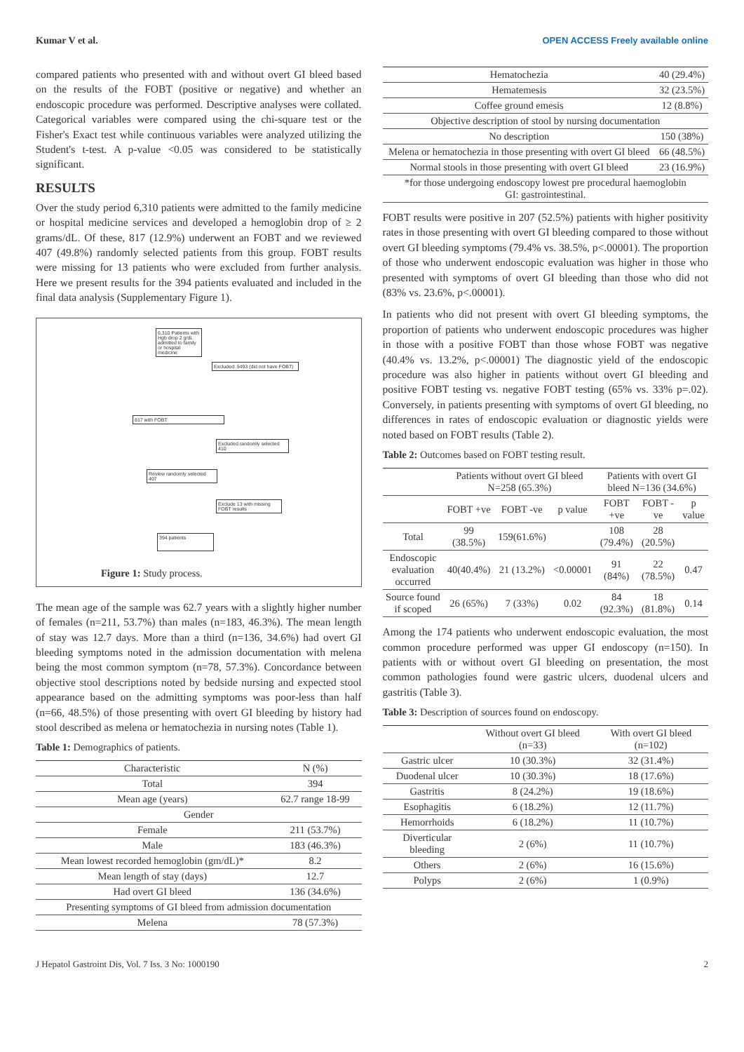Kumar V et al. OPEN ACCESS Freely available online
compared patients who presented with and without overt GI bleed based on the results of the FOBT (positive or negative) and whether an endoscopic procedure was performed. Descriptive analyses were collated. Categorical variables were compared using the chi-square test or the Fisher's Exact test while continuous variables were analyzed utilizing the Student's t-test. A p-value <0.05 was considered to be statistically significant.
RESULTS
Over the study period 6,310 patients were admitted to the family medicine or hospital medicine services and developed a hemoglobin drop of ≥ 2 grams/dL. Of these, 817 (12.9%) underwent an FOBT and we reviewed 407 (49.8%) randomly selected patients from this group. FOBT results were missing for 13 patients who were excluded from further analysis. Here we present results for the 394 patients evaluated and included in the final data analysis (Supplementary Figure 1).
6,310 Patients with Hgb drop 2 g/dL admitted to family or hospital medicine
Excluded: 5493 (did not have FOBT)
817 with FOBT
Excluded randomly selected 410
Review randomly selected 407
Exclude 13 with missing FOBT results
394 patients
Figure 1: Study process.
The mean age of the sample was 62.7 years with a slightly higher number of females (n=211, 53.7%) than males (n=183, 46.3%). The mean length of stay was 12.7 days. More than a third (n=136, 34.6%) had overt GI bleeding symptoms noted in the admission documentation with melena being the most common symptom (n=78, 57.3%). Concordance between objective stool descriptions noted by bedside nursing and expected stool appearance based on the admitting symptoms was poor-less than half (n=66, 48.5%) of those presenting with overt GI bleeding by history had stool described as melena or hematochezia in nursing notes (Table 1).
Table 1: Demographics of patients.
| Characteristic | N (%) |
| --- | --- |
| Total | 394 |
| Mean age (years) | 62.7 range 18-99 |
| Gender | |
| Female | 211 (53.7%) |
| Male | 183 (46.3%) |
| Mean lowest recorded hemoglobin (gm/dL)* | 8.2 |
| Mean length of stay (days) | 12.7 |
| Had overt GI bleed | 136 (34.6%) |
| Presenting symptoms of GI bleed from admission documentation | |
| Melena | 78 (57.3%) |
| Hematochezia | 40 (29.4%) |
| Hematemesis | 32 (23.5%) |
| Coffee ground emesis | 12 (8.8%) |
| Objective description of stool by nursing documentation | |
| No description | 150 (38%) |
| Melena or hematochezia in those presenting with overt GI bleed | 66 (48.5%) |
| Normal stools in those presenting with overt GI bleed | 23 (16.9%) |
| *for those undergoing endoscopy lowest pre procedural haemoglobin GI: gastrointestinal. | |
FOBT results were positive in 207 (52.5%) patients with higher positivity rates in those presenting with overt GI bleeding compared to those without overt GI bleeding symptoms (79.4% vs. 38.5%, p<.00001). The proportion of those who underwent endoscopic evaluation was higher in those who presented with symptoms of overt GI bleeding than those who did not (83% vs. 23.6%, p<.00001).
In patients who did not present with overt GI bleeding symptoms, the proportion of patients who underwent endoscopic procedures was higher in those with a positive FOBT than those whose FOBT was negative (40.4% vs. 13.2%, p<.00001) The diagnostic yield of the endoscopic procedure was also higher in patients without overt GI bleeding and positive FOBT testing vs. negative FOBT testing (65% vs. 33% p=.02). Conversely, in patients presenting with symptoms of overt GI bleeding, no differences in rates of endoscopic evaluation or diagnostic yields were noted based on FOBT results (Table 2).
Table 2: Outcomes based on FOBT testing result.
| | Patients without overt GI bleed N=258 (65.3%) | | | Patients with overt GI bleed N=136 (34.6%) | | |
| --- | --- | --- | --- | --- | --- | --- |
| | FOBT +ve | FOBT -ve | p value | FOBT +ve | FOBT -ve | p value |
| Total | 99 (38.5%) | 159(61.6%) | | 108 (79.4%) | 28 (20.5%) | |
| Endoscopic evaluation occurred | 40(40.4%) | 21 (13.2%) | <0.00001 | 91 (84%) | 22 (78.5%) | 0.47 |
| Source found if scoped | 26 (65%) | 7 (33%) | 0.02 | 84 (92.3%) | 18 (81.8%) | 0.14 |
Among the 174 patients who underwent endoscopic evaluation, the most common procedure performed was upper GI endoscopy (n=150). In patients with or without overt GI bleeding on presentation, the most common pathologies found were gastric ulcers, duodenal ulcers and gastritis (Table 3).
Table 3: Description of sources found on endoscopy.
| | Without overt GI bleed (n=33) | With overt GI bleed (n=102) |
| --- | --- | --- |
| Gastric ulcer | 10 (30.3%) | 32 (31.4%) |
| Duodenal ulcer | 10 (30.3%) | 18 (17.6%) |
| Gastritis | 8 (24.2%) | 19 (18.6%) |
| Esophagitis | 6 (18.2%) | 12 (11.7%) |
| Hemorrhoids | 6 (18.2%) | 11 (10.7%) |
| Diverticular bleeding | 2 (6%) | 11 (10.7%) |
| Others | 2 (6%) | 16 (15.6%) |
| Polyps | 2 (6%) | 1 (0.9%) |
J Hepatol Gastroint Dis, Vol. 7 Iss. 3 No: 1000190 2